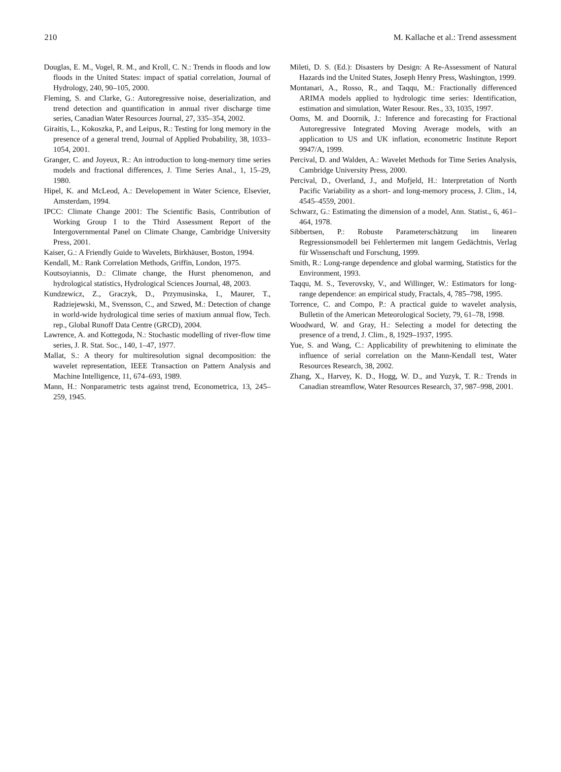210 M. Kallache et al.: Trend assessment
Douglas, E. M., Vogel, R. M., and Kroll, C. N.: Trends in floods and low floods in the United States: impact of spatial correlation, Journal of Hydrology, 240, 90–105, 2000.
Fleming, S. and Clarke, G.: Autoregressive noise, deserialization, and trend detection and quantification in annual river discharge time series, Canadian Water Resources Journal, 27, 335–354, 2002.
Giraitis, L., Kokoszka, P., and Leipus, R.: Testing for long memory in the presence of a general trend, Journal of Applied Probability, 38, 1033–1054, 2001.
Granger, C. and Joyeux, R.: An introduction to long-memory time series models and fractional differences, J. Time Series Anal., 1, 15–29, 1980.
Hipel, K. and McLeod, A.: Developement in Water Science, Elsevier, Amsterdam, 1994.
IPCC: Climate Change 2001: The Scientific Basis, Contribution of Working Group I to the Third Assessment Report of the Intergovernmental Panel on Climate Change, Cambridge University Press, 2001.
Kaiser, G.: A Friendly Guide to Wavelets, Birkhäuser, Boston, 1994.
Kendall, M.: Rank Correlation Methods, Griffin, London, 1975.
Koutsoyiannis, D.: Climate change, the Hurst phenomenon, and hydrological statistics, Hydrological Sciences Journal, 48, 2003.
Kundzewicz, Z., Graczyk, D., Przymusinska, I., Maurer, T., Radziejewski, M., Svensson, C., and Szwed, M.: Detection of change in world-wide hydrological time series of maxium annual flow, Tech. rep., Global Runoff Data Centre (GRCD), 2004.
Lawrence, A. and Kottegoda, N.: Stochastic modelling of river-flow time series, J. R. Stat. Soc., 140, 1–47, 1977.
Mallat, S.: A theory for multiresolution signal decomposition: the wavelet representation, IEEE Transaction on Pattern Analysis and Machine Intelligence, 11, 674–693, 1989.
Mann, H.: Nonparametric tests against trend, Econometrica, 13, 245–259, 1945.
Mileti, D. S. (Ed.): Disasters by Design: A Re-Assessment of Natural Hazards ind the United States, Joseph Henry Press, Washington, 1999.
Montanari, A., Rosso, R., and Taqqu, M.: Fractionally differenced ARIMA models applied to hydrologic time series: Identification, estimation and simulation, Water Resour. Res., 33, 1035, 1997.
Ooms, M. and Doornik, J.: Inference and forecasting for Fractional Autoregressive Integrated Moving Average models, with an application to US and UK inflation, econometric Institute Report 9947/A, 1999.
Percival, D. and Walden, A.: Wavelet Methods for Time Series Analysis, Cambridge University Press, 2000.
Percival, D., Overland, J., and Mofjeld, H.: Interpretation of North Pacific Variability as a short- and long-memory process, J. Clim., 14, 4545–4559, 2001.
Schwarz, G.: Estimating the dimension of a model, Ann. Statist., 6, 461–464, 1978.
Sibbertsen, P.: Robuste Parameterschätzung im linearen Regressionsmodell bei Fehlertermen mit langem Gedächtnis, Verlag für Wissenschaft und Forschung, 1999.
Smith, R.: Long-range dependence and global warming, Statistics for the Environment, 1993.
Taqqu, M. S., Teverovsky, V., and Willinger, W.: Estimators for long-range dependence: an empirical study, Fractals, 4, 785–798, 1995.
Torrence, C. and Compo, P.: A practical guide to wavelet analysis, Bulletin of the American Meteorological Society, 79, 61–78, 1998.
Woodward, W. and Gray, H.: Selecting a model for detecting the presence of a trend, J. Clim., 8, 1929–1937, 1995.
Yue, S. and Wang, C.: Applicability of prewhitening to eliminate the influence of serial correlation on the Mann-Kendall test, Water Resources Research, 38, 2002.
Zhang, X., Harvey, K. D., Hogg, W. D., and Yuzyk, T. R.: Trends in Canadian streamflow, Water Resources Research, 37, 987–998, 2001.